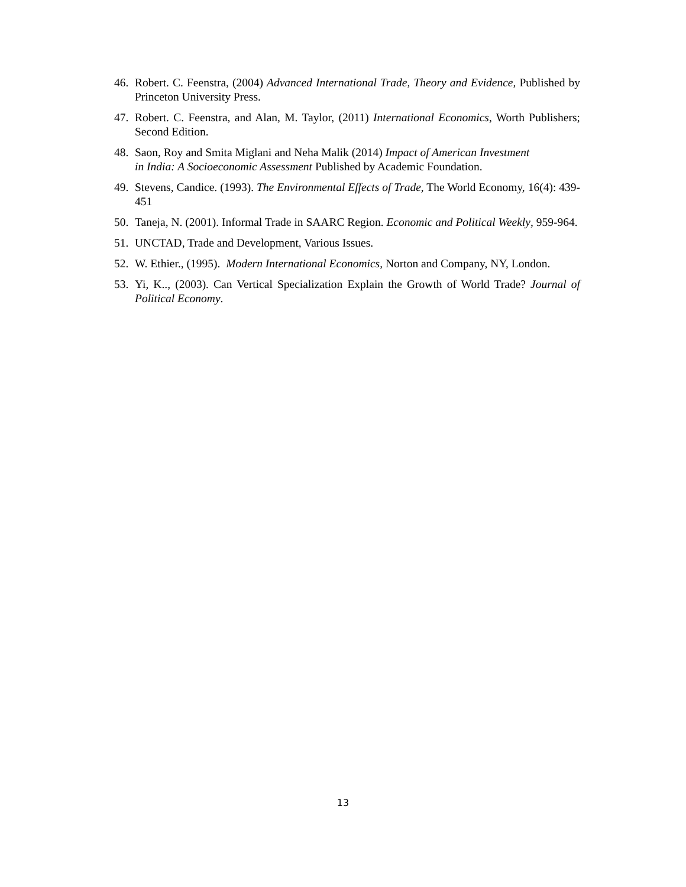46. Robert. C. Feenstra, (2004) Advanced International Trade, Theory and Evidence, Published by Princeton University Press.
47. Robert. C. Feenstra, and Alan, M. Taylor, (2011) International Economics, Worth Publishers; Second Edition.
48. Saon, Roy and Smita Miglani and Neha Malik (2014) Impact of American Investment
in India: A Socioeconomic Assessment Published by Academic Foundation.
49. Stevens, Candice. (1993). The Environmental Effects of Trade, The World Economy, 16(4): 439-451
50. Taneja, N. (2001). Informal Trade in SAARC Region. Economic and Political Weekly, 959-964.
51. UNCTAD, Trade and Development, Various Issues.
52. W. Ethier., (1995). Modern International Economics, Norton and Company, NY, London.
53. Yi, K.., (2003). Can Vertical Specialization Explain the Growth of World Trade? Journal of Political Economy.
13